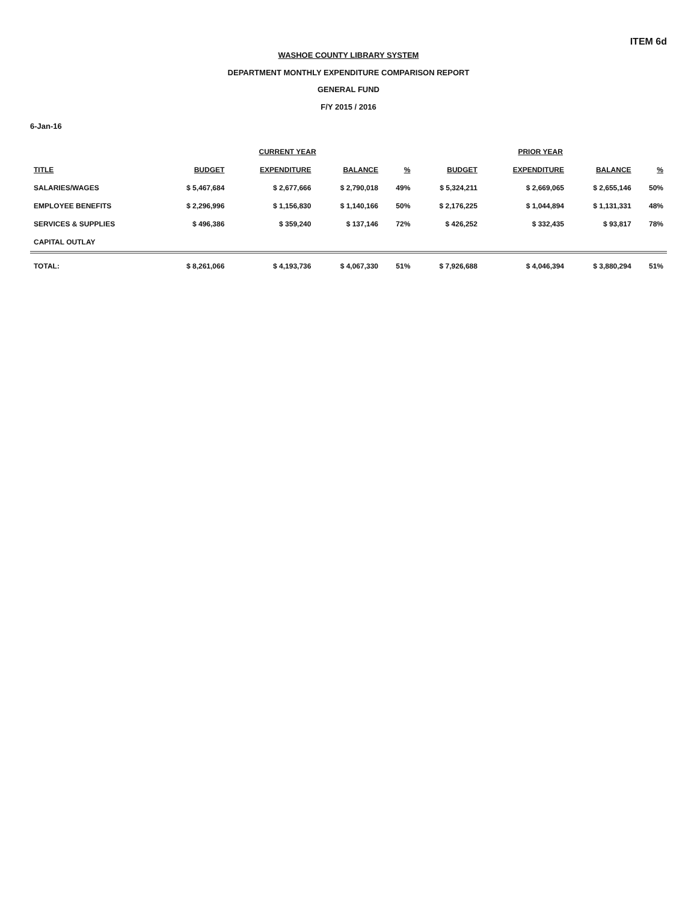ITEM 6d
WASHOE COUNTY LIBRARY SYSTEM
DEPARTMENT MONTHLY EXPENDITURE COMPARISON REPORT
GENERAL FUND
F/Y 2015 / 2016
6-Jan-16
| | CURRENT YEAR | | | | PRIOR YEAR | | | |
| --- | --- | --- | --- | --- | --- | --- | --- | --- |
| TITLE | BUDGET | EXPENDITURE | BALANCE | % | BUDGET | EXPENDITURE | BALANCE | % |
| SALARIES/WAGES | $ 5,467,684 | $ 2,677,666 | $ 2,790,018 | 49% | $ 5,324,211 | $ 2,669,065 | $ 2,655,146 | 50% |
| EMPLOYEE BENEFITS | $ 2,296,996 | $ 1,156,830 | $ 1,140,166 | 50% | $ 2,176,225 | $ 1,044,894 | $ 1,131,331 | 48% |
| SERVICES & SUPPLIES | $ 496,386 | $ 359,240 | $ 137,146 | 72% | $ 426,252 | $ 332,435 | $ 93,817 | 78% |
| CAPITAL OUTLAY | | | | | | | | |
| TOTAL: | $ 8,261,066 | $ 4,193,736 | $ 4,067,330 | 51% | $ 7,926,688 | $ 4,046,394 | $ 3,880,294 | 51% |